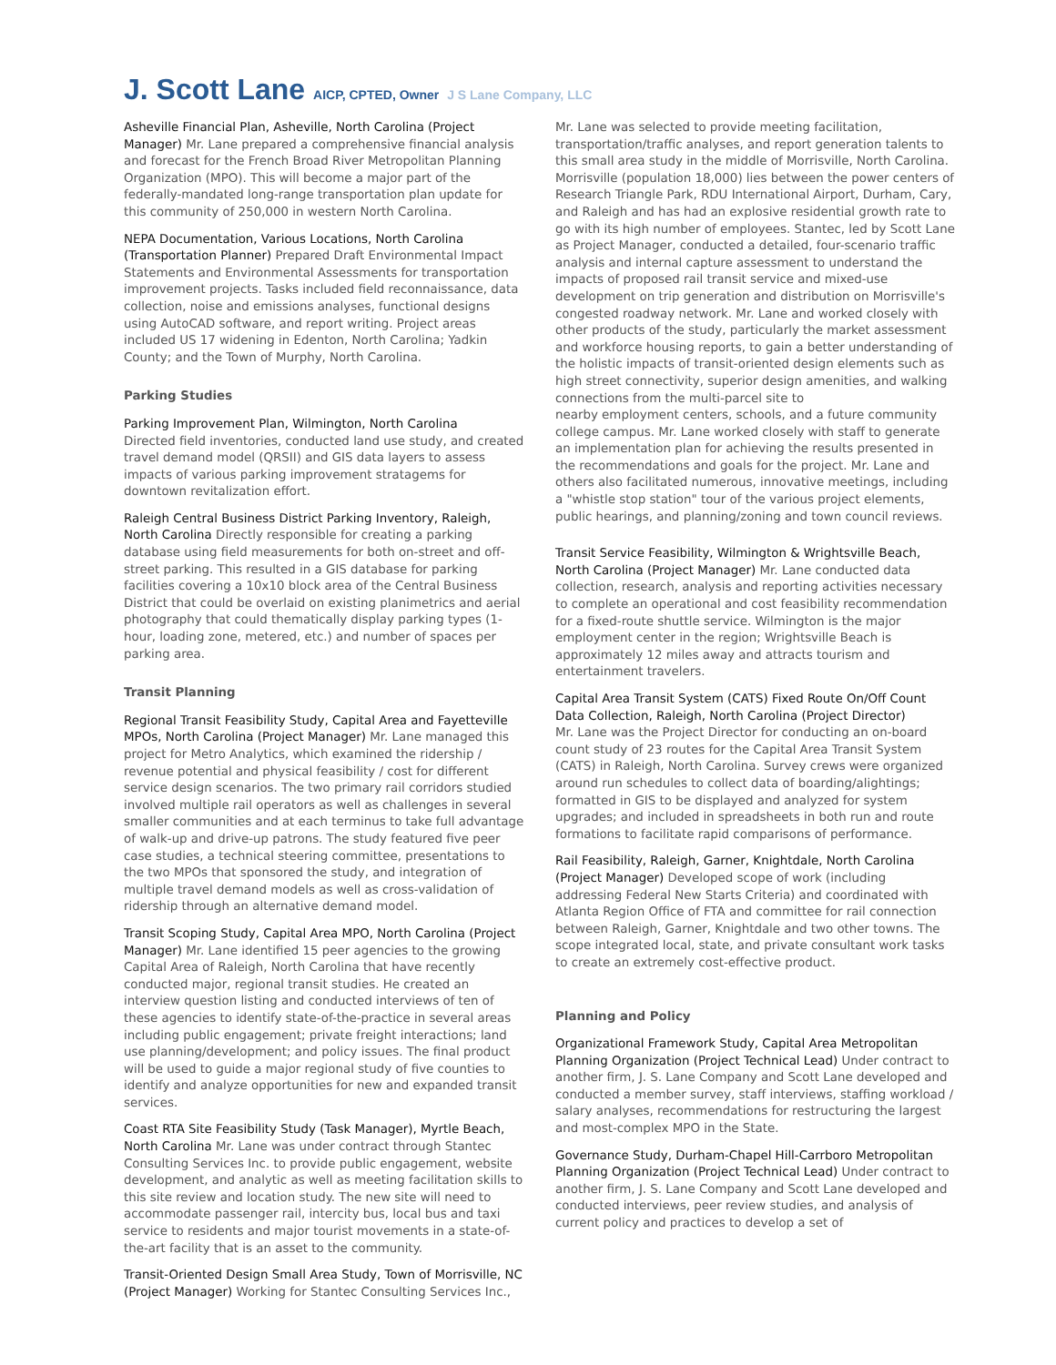J. Scott Lane AICP, CPTED, Owner J S Lane Company, LLC
Asheville Financial Plan, Asheville, North Carolina (Project Manager) Mr. Lane prepared a comprehensive financial analysis and forecast for the French Broad River Metropolitan Planning Organization (MPO). This will become a major part of the federally-mandated long-range transportation plan update for this community of 250,000 in western North Carolina.
NEPA Documentation, Various Locations, North Carolina (Transportation Planner) Prepared Draft Environmental Impact Statements and Environmental Assessments for transportation improvement projects. Tasks included field reconnaissance, data collection, noise and emissions analyses, functional designs using AutoCAD software, and report writing. Project areas included US 17 widening in Edenton, North Carolina; Yadkin County; and the Town of Murphy, North Carolina.
Parking Studies
Parking Improvement Plan, Wilmington, North Carolina
Directed field inventories, conducted land use study, and created travel demand model (QRSII) and GIS data layers to assess impacts of various parking improvement stratagems for downtown revitalization effort.
Raleigh Central Business District Parking Inventory, Raleigh, North Carolina Directly responsible for creating a parking database using field measurements for both on-street and off-street parking. This resulted in a GIS database for parking facilities covering a 10x10 block area of the Central Business District that could be overlaid on existing planimetrics and aerial photography that could thematically display parking types (1-hour, loading zone, metered, etc.) and number of spaces per parking area.
Transit Planning
Regional Transit Feasibility Study, Capital Area and Fayetteville MPOs, North Carolina (Project Manager) Mr. Lane managed this project for Metro Analytics, which examined the ridership / revenue potential and physical feasibility / cost for different service design scenarios. The two primary rail corridors studied involved multiple rail operators as well as challenges in several smaller communities and at each terminus to take full advantage of walk-up and drive-up patrons. The study featured five peer case studies, a technical steering committee, presentations to the two MPOs that sponsored the study, and integration of multiple travel demand models as well as cross-validation of ridership through an alternative demand model.
Transit Scoping Study, Capital Area MPO, North Carolina (Project Manager) Mr. Lane identified 15 peer agencies to the growing Capital Area of Raleigh, North Carolina that have recently conducted major, regional transit studies. He created an interview question listing and conducted interviews of ten of these agencies to identify state-of-the-practice in several areas including public engagement; private freight interactions; land use planning/development; and policy issues. The final product will be used to guide a major regional study of five counties to identify and analyze opportunities for new and expanded transit services.
Coast RTA Site Feasibility Study (Task Manager), Myrtle Beach, North Carolina Mr. Lane was under contract through Stantec Consulting Services Inc. to provide public engagement, website development, and analytic as well as meeting facilitation skills to this site review and location study. The new site will need to accommodate passenger rail, intercity bus, local bus and taxi service to residents and major tourist movements in a state-of-the-art facility that is an asset to the community.
Transit-Oriented Design Small Area Study, Town of Morrisville, NC (Project Manager) Working for Stantec Consulting Services Inc.,
Mr. Lane was selected to provide meeting facilitation, transportation/traffic analyses, and report generation talents to this small area study in the middle of Morrisville, North Carolina. Morrisville (population 18,000) lies between the power centers of Research Triangle Park, RDU International Airport, Durham, Cary, and Raleigh and has had an explosive residential growth rate to go with its high number of employees. Stantec, led by Scott Lane as Project Manager, conducted a detailed, four-scenario traffic analysis and internal capture assessment to understand the impacts of proposed rail transit service and mixed-use development on trip generation and distribution on Morrisville's congested roadway network. Mr. Lane and worked closely with other products of the study, particularly the market assessment and workforce housing reports, to gain a better understanding of the holistic impacts of transit-oriented design elements such as high street connectivity, superior design amenities, and walking connections from the multi-parcel site to
nearby employment centers, schools, and a future community college campus. Mr. Lane worked closely with staff to generate an implementation plan for achieving the results presented in the recommendations and goals for the project. Mr. Lane and others also facilitated numerous, innovative meetings, including a "whistle stop station" tour of the various project elements, public hearings, and planning/zoning and town council reviews.
Transit Service Feasibility, Wilmington & Wrightsville Beach, North Carolina (Project Manager) Mr. Lane conducted data collection, research, analysis and reporting activities necessary to complete an operational and cost feasibility recommendation for a fixed-route shuttle service. Wilmington is the major employment center in the region; Wrightsville Beach is approximately 12 miles away and attracts tourism and entertainment travelers.
Capital Area Transit System (CATS) Fixed Route On/Off Count Data Collection, Raleigh, North Carolina (Project Director)
Mr. Lane was the Project Director for conducting an on-board count study of 23 routes for the Capital Area Transit System (CATS) in Raleigh, North Carolina. Survey crews were organized around run schedules to collect data of boarding/alightings; formatted in GIS to be displayed and analyzed for system upgrades; and included in spreadsheets in both run and route formations to facilitate rapid comparisons of performance.
Rail Feasibility, Raleigh, Garner, Knightdale, North Carolina (Project Manager) Developed scope of work (including addressing Federal New Starts Criteria) and coordinated with Atlanta Region Office of FTA and committee for rail connection between Raleigh, Garner, Knightdale and two other towns. The scope integrated local, state, and private consultant work tasks to create an extremely cost-effective product.
Planning and Policy
Organizational Framework Study, Capital Area Metropolitan Planning Organization (Project Technical Lead) Under contract to another firm, J. S. Lane Company and Scott Lane developed and conducted a member survey, staff interviews, staffing workload / salary analyses, recommendations for restructuring the largest and most-complex MPO in the State.
Governance Study, Durham-Chapel Hill-Carrboro Metropolitan Planning Organization (Project Technical Lead) Under contract to another firm, J. S. Lane Company and Scott Lane developed and conducted interviews, peer review studies, and analysis of current policy and practices to develop a set of